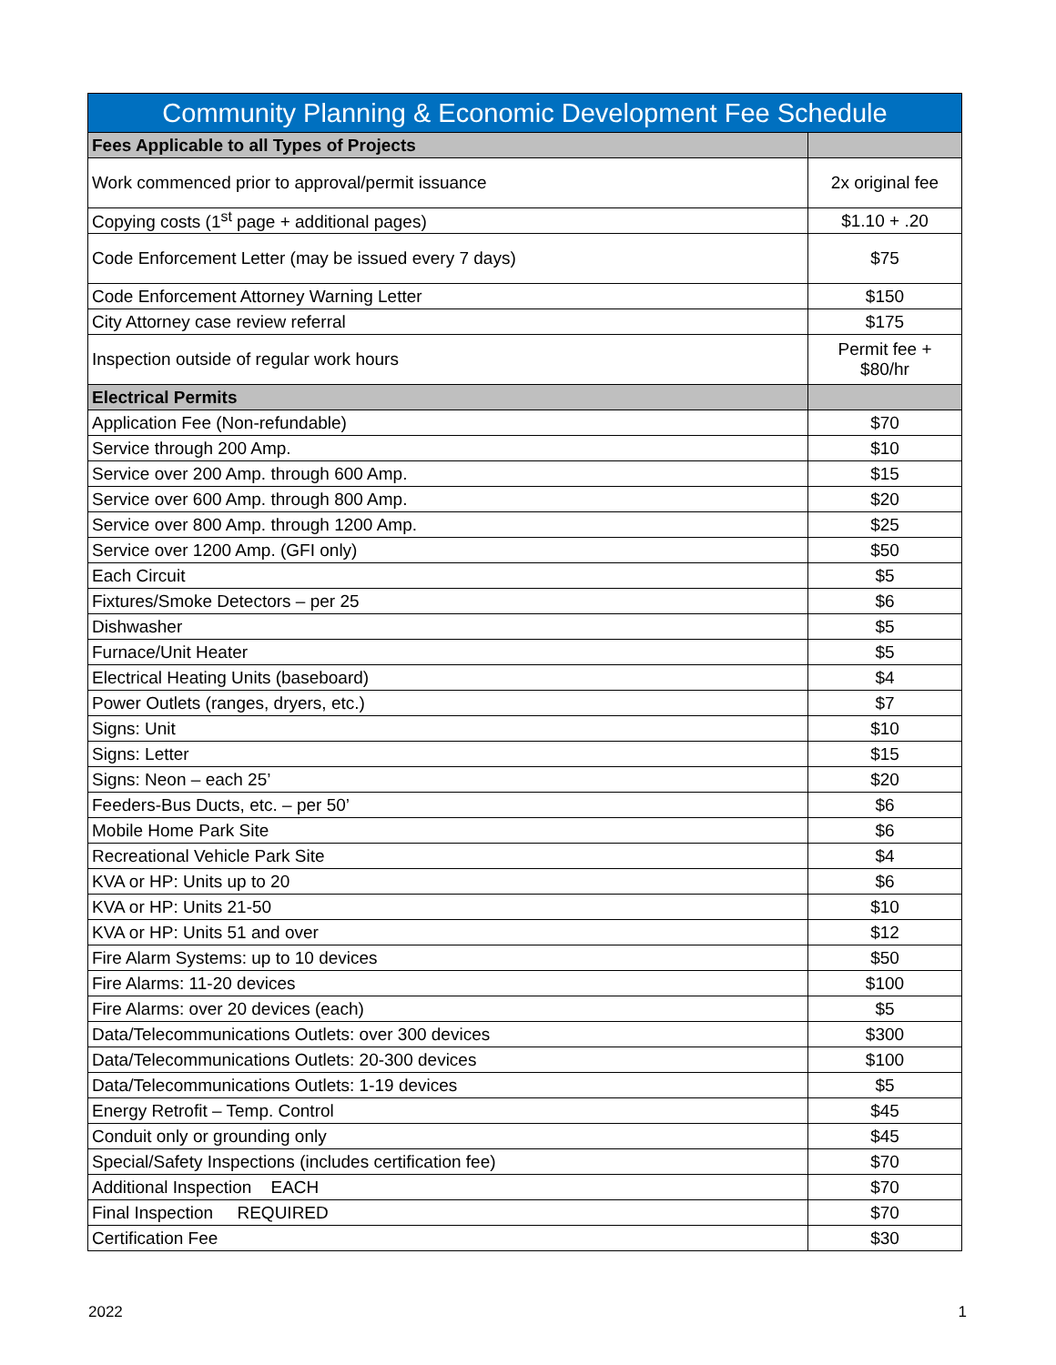| Community Planning & Economic Development Fee Schedule | |
| --- | --- |
| Fees Applicable to all Types of Projects | |
| Work commenced prior to approval/permit issuance | 2x original fee |
| Copying costs (1<sup>st</sup> page + additional pages) | $1.10 + .20 |
| Code Enforcement Letter (may be issued every 7 days) | $75 |
| Code Enforcement Attorney Warning Letter | $150 |
| City Attorney case review referral | $175 |
| Inspection outside of regular work hours | Permit fee + $80/hr |
| Electrical Permits | |
| Application Fee (Non-refundable) | $70 |
| Service through 200 Amp. | $10 |
| Service over 200 Amp. through 600 Amp. | $15 |
| Service over 600 Amp. through 800 Amp. | $20 |
| Service over 800 Amp. through 1200 Amp. | $25 |
| Service over 1200 Amp. (GFI only) | $50 |
| Each Circuit | $5 |
| Fixtures/Smoke Detectors – per 25 | $6 |
| Dishwasher | $5 |
| Furnace/Unit Heater | $5 |
| Electrical Heating Units (baseboard) | $4 |
| Power Outlets (ranges, dryers, etc.) | $7 |
| Signs: Unit | $10 |
| Signs: Letter | $15 |
| Signs: Neon – each 25’ | $20 |
| Feeders-Bus Ducts, etc. – per 50’ | $6 |
| Mobile Home Park Site | $6 |
| Recreational Vehicle Park Site | $4 |
| KVA or HP: Units up to 20 | $6 |
| KVA or HP: Units 21-50 | $10 |
| KVA or HP: Units 51 and over | $12 |
| Fire Alarm Systems: up to 10 devices | $50 |
| Fire Alarms: 11-20 devices | $100 |
| Fire Alarms: over 20 devices (each) | $5 |
| Data/Telecommunications Outlets: over 300 devices | $300 |
| Data/Telecommunications Outlets: 20-300 devices | $100 |
| Data/Telecommunications Outlets: 1-19 devices | $5 |
| Energy Retrofit – Temp. Control | $45 |
| Conduit only or grounding only | $45 |
| Special/Safety Inspections (includes certification fee) | $70 |
| Additional Inspection EACH | $70 |
| Final Inspection REQUIRED | $70 |
| Certification Fee | $30 |
2022 1